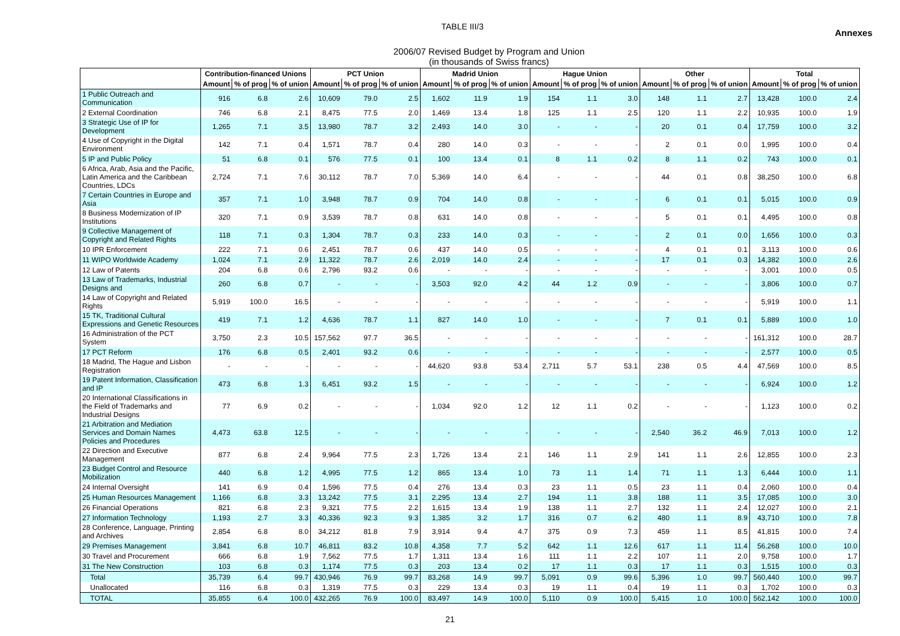TABLE III/3
Annexes
2006/07 Revised Budget by Program and Union
(in thousands of Swiss francs)
| | Contribution-financed Unions | | | PCT Union | | | Madrid Union | | | Hague Union | | | Other | | | Total | | |
| --- | --- | --- | --- | --- | --- | --- | --- | --- | --- | --- | --- | --- | --- | --- | --- | --- | --- | --- |
| | Amount | % of prog | % of union | Amount | % of prog | % of union | Amount | % of prog | % of union | Amount | % of prog | % of union | Amount | % of prog | % of union | Amount | % of prog | % of union |
| 1 Public Outreach and Communication | 916 | 6.8 | 2.6 | 10,609 | 79.0 | 2.5 | 1,602 | 11.9 | 1.9 | 154 | 1.1 | 3.0 | 148 | 1.1 | 2.7 | 13,428 | 100.0 | 2.4 |
| 2 External Coordination | 746 | 6.8 | 2.1 | 8,475 | 77.5 | 2.0 | 1,469 | 13.4 | 1.8 | 125 | 1.1 | 2.5 | 120 | 1.1 | 2.2 | 10,935 | 100.0 | 1.9 |
| 3 Strategic Use of IP for Development | 1,265 | 7.1 | 3.5 | 13,980 | 78.7 | 3.2 | 2,493 | 14.0 | 3.0 | - | - | - | 20 | 0.1 | 0.4 | 17,759 | 100.0 | 3.2 |
| 4 Use of Copyright in the Digital Environment | 142 | 7.1 | 0.4 | 1,571 | 78.7 | 0.4 | 280 | 14.0 | 0.3 | - | - | - | 2 | 0.1 | 0.0 | 1,995 | 100.0 | 0.4 |
| 5 IP and Public Policy | 51 | 6.8 | 0.1 | 576 | 77.5 | 0.1 | 100 | 13.4 | 0.1 | 8 | 1.1 | 0.2 | 8 | 1.1 | 0.2 | 743 | 100.0 | 0.1 |
| 6 Africa, Arab, Asia and the Pacific, Latin America and the Caribbean Countries, LDCs | 2,724 | 7.1 | 7.6 | 30,112 | 78.7 | 7.0 | 5,369 | 14.0 | 6.4 | - | - | - | 44 | 0.1 | 0.8 | 38,250 | 100.0 | 6.8 |
| 7 Certain Countries in Europe and Asia | 357 | 7.1 | 1.0 | 3,948 | 78.7 | 0.9 | 704 | 14.0 | 0.8 | - | - | - | 6 | 0.1 | 0.1 | 5,015 | 100.0 | 0.9 |
| 8 Business Modernization of IP Institutions | 320 | 7.1 | 0.9 | 3,539 | 78.7 | 0.8 | 631 | 14.0 | 0.8 | - | - | - | 5 | 0.1 | 0.1 | 4,495 | 100.0 | 0.8 |
| 9 Collective Management of Copyright and Related Rights | 118 | 7.1 | 0.3 | 1,304 | 78.7 | 0.3 | 233 | 14.0 | 0.3 | - | - | - | 2 | 0.1 | 0.0 | 1,656 | 100.0 | 0.3 |
| 10 IPR Enforcement | 222 | 7.1 | 0.6 | 2,451 | 78.7 | 0.6 | 437 | 14.0 | 0.5 | - | - | - | 4 | 0.1 | 0.1 | 3,113 | 100.0 | 0.6 |
| 11 WIPO Worldwide Academy | 1,024 | 7.1 | 2.9 | 11,322 | 78.7 | 2.6 | 2,019 | 14.0 | 2.4 | - | - | - | 17 | 0.1 | 0.3 | 14,382 | 100.0 | 2.6 |
| 12 Law of Patents | 204 | 6.8 | 0.6 | 2,796 | 93.2 | 0.6 | - | - | - | - | - | - | - | - | - | 3,001 | 100.0 | 0.5 |
| 13 Law of Trademarks, Industrial Designs and | 260 | 6.8 | 0.7 | - | - | - | 3,503 | 92.0 | 4.2 | 44 | 1.2 | 0.9 | - | - | - | 3,806 | 100.0 | 0.7 |
| 14 Law of Copyright and Related Rights | 5,919 | 100.0 | 16.5 | - | - | - | - | - | - | - | - | - | - | - | - | 5,919 | 100.0 | 1.1 |
| 15 TK, Traditional Cultural Expressions and Genetic Resources | 419 | 7.1 | 1.2 | 4,636 | 78.7 | 1.1 | 827 | 14.0 | 1.0 | - | - | - | 7 | 0.1 | 0.1 | 5,889 | 100.0 | 1.0 |
| 16 Administration of the PCT System | 3,750 | 2.3 | 10.5 | 157,562 | 97.7 | 36.5 | - | - | - | - | - | - | - | - | - | 161,312 | 100.0 | 28.7 |
| 17 PCT Reform | 176 | 6.8 | 0.5 | 2,401 | 93.2 | 0.6 | - | - | - | - | - | - | - | - | - | 2,577 | 100.0 | 0.5 |
| 18 Madrid, The Hague and Lisbon Registration | - | - | - | - | - | - | 44,620 | 93.8 | 53.4 | 2,711 | 5.7 | 53.1 | 238 | 0.5 | 4.4 | 47,569 | 100.0 | 8.5 |
| 19 Patent Information, Classification and IP | 473 | 6.8 | 1.3 | 6,451 | 93.2 | 1.5 | - | - | - | - | - | - | - | - | - | 6,924 | 100.0 | 1.2 |
| 20 International Classifications in the Field of Trademarks and Industrial Designs | 77 | 6.9 | 0.2 | - | - | - | 1,034 | 92.0 | 1.2 | 12 | 1.1 | 0.2 | - | - | - | 1,123 | 100.0 | 0.2 |
| 21 Arbitration and Mediation Services and Domain Names Policies and Procedures | 4,473 | 63.8 | 12.5 | - | - | - | - | - | - | - | - | - | 2,540 | 36.2 | 46.9 | 7,013 | 100.0 | 1.2 |
| 22 Direction and Executive Management | 877 | 6.8 | 2.4 | 9,964 | 77.5 | 2.3 | 1,726 | 13.4 | 2.1 | 146 | 1.1 | 2.9 | 141 | 1.1 | 2.6 | 12,855 | 100.0 | 2.3 |
| 23 Budget Control and Resource Mobilization | 440 | 6.8 | 1.2 | 4,995 | 77.5 | 1.2 | 865 | 13.4 | 1.0 | 73 | 1.1 | 1.4 | 71 | 1.1 | 1.3 | 6,444 | 100.0 | 1.1 |
| 24 Internal Oversight | 141 | 6.9 | 0.4 | 1,596 | 77.5 | 0.4 | 276 | 13.4 | 0.3 | 23 | 1.1 | 0.5 | 23 | 1.1 | 0.4 | 2,060 | 100.0 | 0.4 |
| 25 Human Resources Management | 1,166 | 6.8 | 3.3 | 13,242 | 77.5 | 3.1 | 2,295 | 13.4 | 2.7 | 194 | 1.1 | 3.8 | 188 | 1.1 | 3.5 | 17,085 | 100.0 | 3.0 |
| 26 Financial Operations | 821 | 6.8 | 2.3 | 9,321 | 77.5 | 2.2 | 1,615 | 13.4 | 1.9 | 138 | 1.1 | 2.7 | 132 | 1.1 | 2.4 | 12,027 | 100.0 | 2.1 |
| 27 Information Technology | 1,193 | 2.7 | 3.3 | 40,336 | 92.3 | 9.3 | 1,385 | 3.2 | 1.7 | 316 | 0.7 | 6.2 | 480 | 1.1 | 8.9 | 43,710 | 100.0 | 7.8 |
| 28 Conference, Language, Printing and Archives | 2,854 | 6.8 | 8.0 | 34,212 | 81.8 | 7.9 | 3,914 | 9.4 | 4.7 | 375 | 0.9 | 7.3 | 459 | 1.1 | 8.5 | 41,815 | 100.0 | 7.4 |
| 29 Premises Management | 3,841 | 6.8 | 10.7 | 46,811 | 83.2 | 10.8 | 4,358 | 7.7 | 5.2 | 642 | 1.1 | 12.6 | 617 | 1.1 | 11.4 | 56,268 | 100.0 | 10.0 |
| 30 Travel and Procurement | 666 | 6.8 | 1.9 | 7,562 | 77.5 | 1.7 | 1,311 | 13.4 | 1.6 | 111 | 1.1 | 2.2 | 107 | 1.1 | 2.0 | 9,758 | 100.0 | 1.7 |
| 31 The New Construction | 103 | 6.8 | 0.3 | 1,174 | 77.5 | 0.3 | 203 | 13.4 | 0.2 | 17 | 1.1 | 0.3 | 17 | 1.1 | 0.3 | 1,515 | 100.0 | 0.3 |
| Total | 35,739 | 6.4 | 99.7 | 430,946 | 76.9 | 99.7 | 83,268 | 14.9 | 99.7 | 5,091 | 0.9 | 99.6 | 5,396 | 1.0 | 99.7 | 560,440 | 100.0 | 99.7 |
| Unallocated | 116 | 6.8 | 0.3 | 1,319 | 77.5 | 0.3 | 229 | 13.4 | 0.3 | 19 | 1.1 | 0.4 | 19 | 1.1 | 0.3 | 1,702 | 100.0 | 0.3 |
| TOTAL | 35,855 | 6.4 | 100.0 | 432,265 | 76.9 | 100.0 | 83,497 | 14.9 | 100.0 | 5,110 | 0.9 | 100.0 | 5,415 | 1.0 | 100.0 | 562,142 | 100.0 | 100.0 |
21